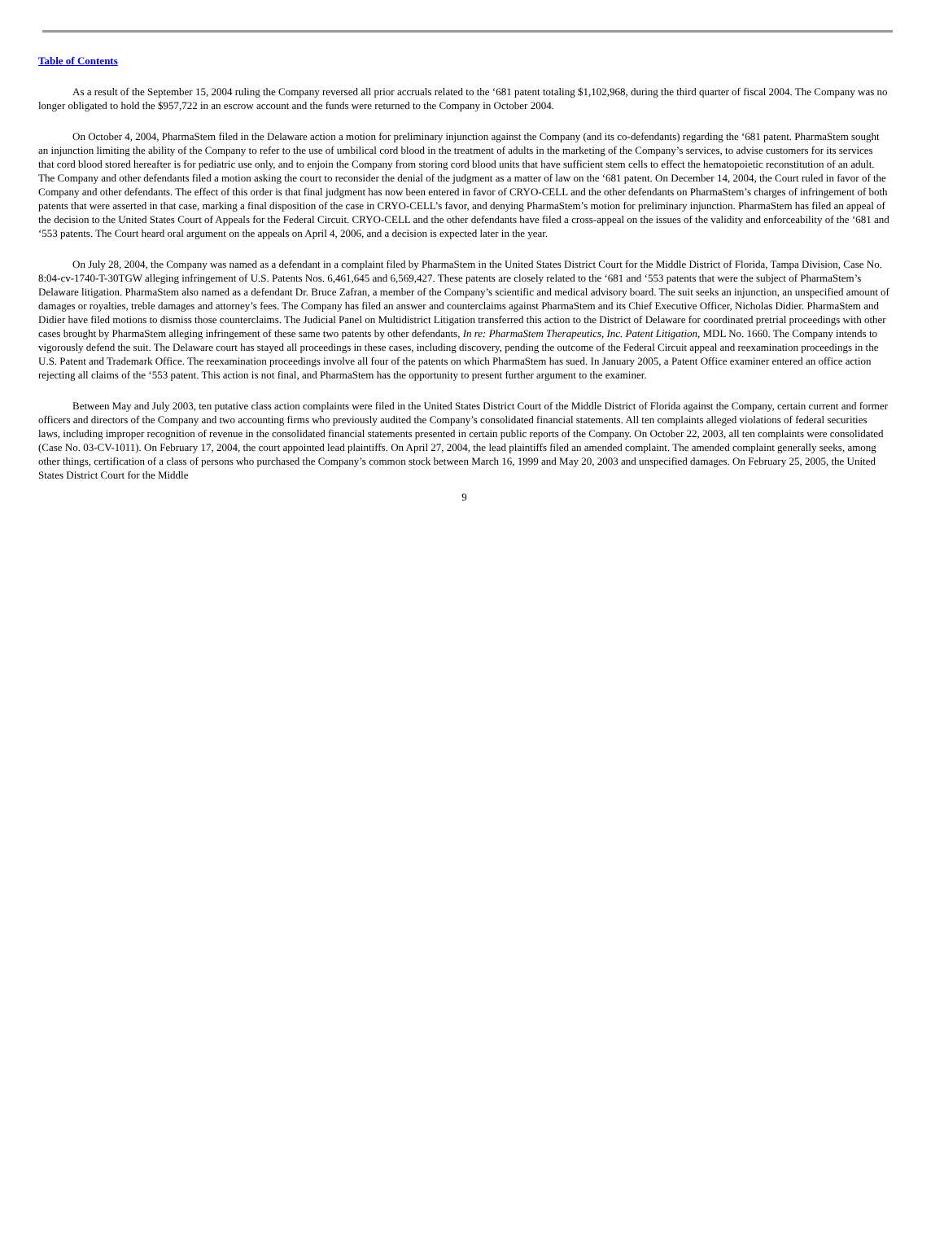Table of Contents
As a result of the September 15, 2004 ruling the Company reversed all prior accruals related to the ‘681 patent totaling $1,102,968, during the third quarter of fiscal 2004. The Company was no longer obligated to hold the $957,722 in an escrow account and the funds were returned to the Company in October 2004.
On October 4, 2004, PharmaStem filed in the Delaware action a motion for preliminary injunction against the Company (and its co-defendants) regarding the ‘681 patent. PharmaStem sought an injunction limiting the ability of the Company to refer to the use of umbilical cord blood in the treatment of adults in the marketing of the Company’s services, to advise customers for its services that cord blood stored hereafter is for pediatric use only, and to enjoin the Company from storing cord blood units that have sufficient stem cells to effect the hematopoietic reconstitution of an adult. The Company and other defendants filed a motion asking the court to reconsider the denial of the judgment as a matter of law on the ‘681 patent. On December 14, 2004, the Court ruled in favor of the Company and other defendants. The effect of this order is that final judgment has now been entered in favor of CRYO-CELL and the other defendants on PharmaStem’s charges of infringement of both patents that were asserted in that case, marking a final disposition of the case in CRYO-CELL’s favor, and denying PharmaStem’s motion for preliminary injunction. PharmaStem has filed an appeal of the decision to the United States Court of Appeals for the Federal Circuit. CRYO-CELL and the other defendants have filed a cross-appeal on the issues of the validity and enforceability of the ‘681 and ‘553 patents. The Court heard oral argument on the appeals on April 4, 2006, and a decision is expected later in the year.
On July 28, 2004, the Company was named as a defendant in a complaint filed by PharmaStem in the United States District Court for the Middle District of Florida, Tampa Division, Case No. 8:04-cv-1740-T-30TGW alleging infringement of U.S. Patents Nos. 6,461,645 and 6,569,427. These patents are closely related to the ‘681 and ‘553 patents that were the subject of PharmaStem’s Delaware litigation. PharmaStem also named as a defendant Dr. Bruce Zafran, a member of the Company’s scientific and medical advisory board. The suit seeks an injunction, an unspecified amount of damages or royalties, treble damages and attorney’s fees. The Company has filed an answer and counterclaims against PharmaStem and its Chief Executive Officer, Nicholas Didier. PharmaStem and Didier have filed motions to dismiss those counterclaims. The Judicial Panel on Multidistrict Litigation transferred this action to the District of Delaware for coordinated pretrial proceedings with other cases brought by PharmaStem alleging infringement of these same two patents by other defendants, In re: PharmaStem Therapeutics, Inc. Patent Litigation, MDL No. 1660. The Company intends to vigorously defend the suit. The Delaware court has stayed all proceedings in these cases, including discovery, pending the outcome of the Federal Circuit appeal and reexamination proceedings in the U.S. Patent and Trademark Office. The reexamination proceedings involve all four of the patents on which PharmaStem has sued. In January 2005, a Patent Office examiner entered an office action rejecting all claims of the ‘553 patent. This action is not final, and PharmaStem has the opportunity to present further argument to the examiner.
Between May and July 2003, ten putative class action complaints were filed in the United States District Court of the Middle District of Florida against the Company, certain current and former officers and directors of the Company and two accounting firms who previously audited the Company’s consolidated financial statements. All ten complaints alleged violations of federal securities laws, including improper recognition of revenue in the consolidated financial statements presented in certain public reports of the Company. On October 22, 2003, all ten complaints were consolidated (Case No. 03-CV-1011). On February 17, 2004, the court appointed lead plaintiffs. On April 27, 2004, the lead plaintiffs filed an amended complaint. The amended complaint generally seeks, among other things, certification of a class of persons who purchased the Company’s common stock between March 16, 1999 and May 20, 2003 and unspecified damages. On February 25, 2005, the United States District Court for the Middle
9